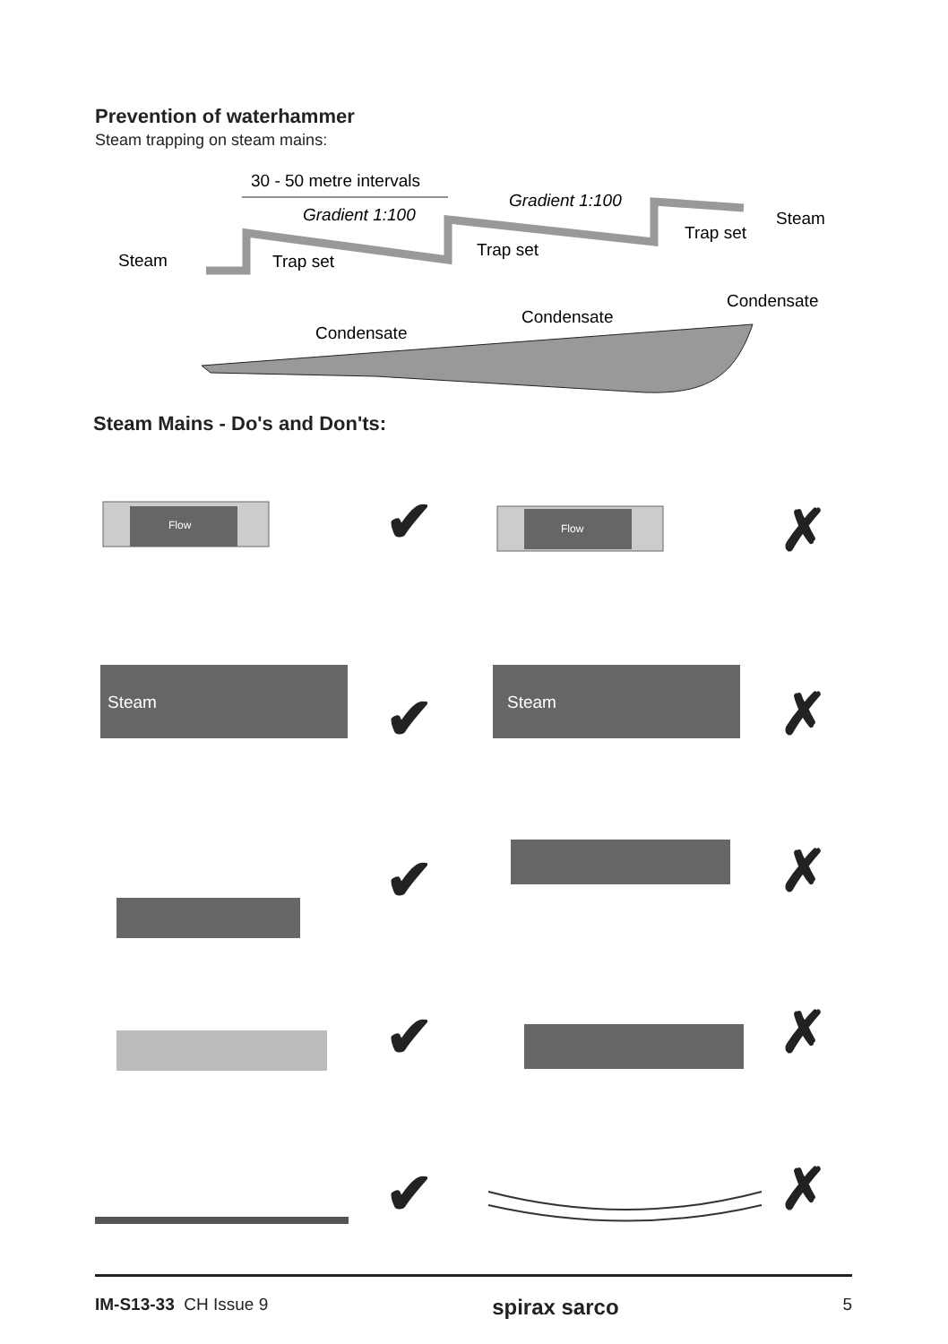Prevention of waterhammer
Steam trapping on steam mains:
30 - 50 metre intervals
Gradient 1:100
Gradient 1:100
Steam
Trap set
Trap set
Trap set
Steam
Condensate
Condensate
Condensate
Steam Mains - Do's and Don'ts:
Flow
Flow
Steam
Steam
✔ ✗
✔ ✗
✔ ✗
✔ ✗
✔ ✗
IM-S13-33 CH Issue 9 spirax sarco 5